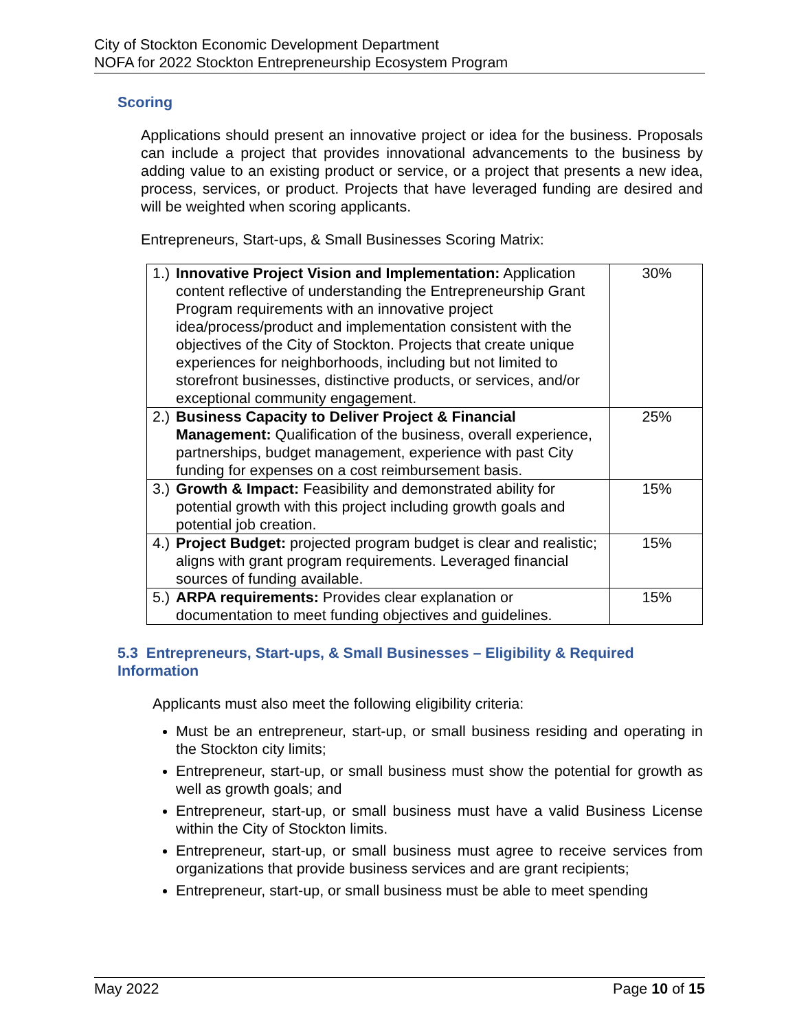City of Stockton Economic Development Department
NOFA for 2022 Stockton Entrepreneurship Ecosystem Program
Scoring
Applications should present an innovative project or idea for the business. Proposals can include a project that provides innovational advancements to the business by adding value to an existing product or service, or a project that presents a new idea, process, services, or product. Projects that have leveraged funding are desired and will be weighted when scoring applicants.
Entrepreneurs, Start-ups, & Small Businesses Scoring Matrix:
| 1.) Innovative Project Vision and Implementation: Application content reflective of understanding the Entrepreneurship Grant Program requirements with an innovative project idea/process/product and implementation consistent with the objectives of the City of Stockton. Projects that create unique experiences for neighborhoods, including but not limited to storefront businesses, distinctive products, or services, and/or exceptional community engagement. | 30% |
| 2.) Business Capacity to Deliver Project & Financial Management: Qualification of the business, overall experience, partnerships, budget management, experience with past City funding for expenses on a cost reimbursement basis. | 25% |
| 3.) Growth & Impact: Feasibility and demonstrated ability for potential growth with this project including growth goals and potential job creation. | 15% |
| 4.) Project Budget: projected program budget is clear and realistic; aligns with grant program requirements. Leveraged financial sources of funding available. | 15% |
| 5.) ARPA requirements: Provides clear explanation or documentation to meet funding objectives and guidelines. | 15% |
5.3 Entrepreneurs, Start-ups, & Small Businesses – Eligibility & Required Information
Applicants must also meet the following eligibility criteria:
Must be an entrepreneur, start-up, or small business residing and operating in the Stockton city limits;
Entrepreneur, start-up, or small business must show the potential for growth as well as growth goals; and
Entrepreneur, start-up, or small business must have a valid Business License within the City of Stockton limits.
Entrepreneur, start-up, or small business must agree to receive services from organizations that provide business services and are grant recipients;
Entrepreneur, start-up, or small business must be able to meet spending
May 2022 Page 10 of 15